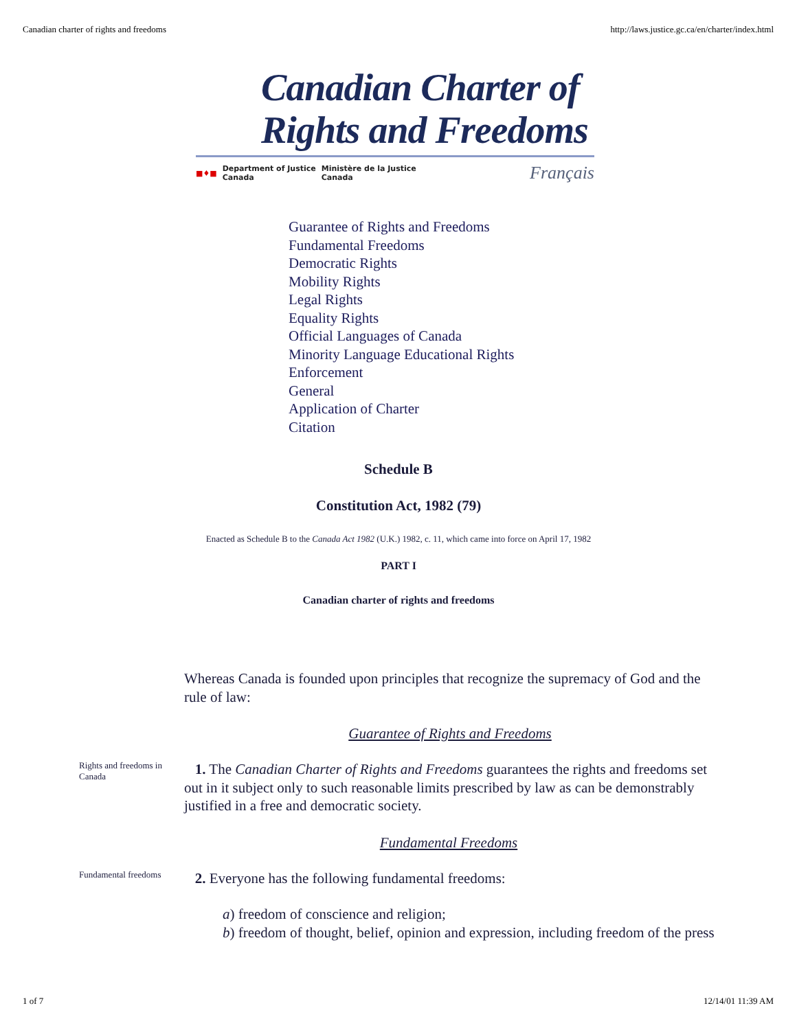Canadian charter of rights and freedoms http://laws.justice.gc.ca/en/charter/index.html
Canadian Charter of
Rights and Freedoms
■♦■ Department of Justice
Canada Ministère de la Justice
Canada Français
Guarantee of Rights and Freedoms
Fundamental Freedoms
Democratic Rights
Mobility Rights
Legal Rights
Equality Rights
Official Languages of Canada
Minority Language Educational Rights
Enforcement
General
Application of Charter
Citation
Schedule B
Constitution Act, 1982 (79)
Enacted as Schedule B to the Canada Act 1982 (U.K.) 1982, c. 11, which came into force on April 17, 1982
PART I
Canadian charter of rights and freedoms
Whereas Canada is founded upon principles that recognize the supremacy of God and the rule of law:
Guarantee of Rights and Freedoms
Rights and freedoms in Canada
1. The Canadian Charter of Rights and Freedoms guarantees the rights and freedoms set out in it subject only to such reasonable limits prescribed by law as can be demonstrably justified in a free and democratic society.
Fundamental Freedoms
Fundamental freedoms
2. Everyone has the following fundamental freedoms:
a) freedom of conscience and religion;
b) freedom of thought, belief, opinion and expression, including freedom of the press
1 of 7 12/14/01 11:39 AM